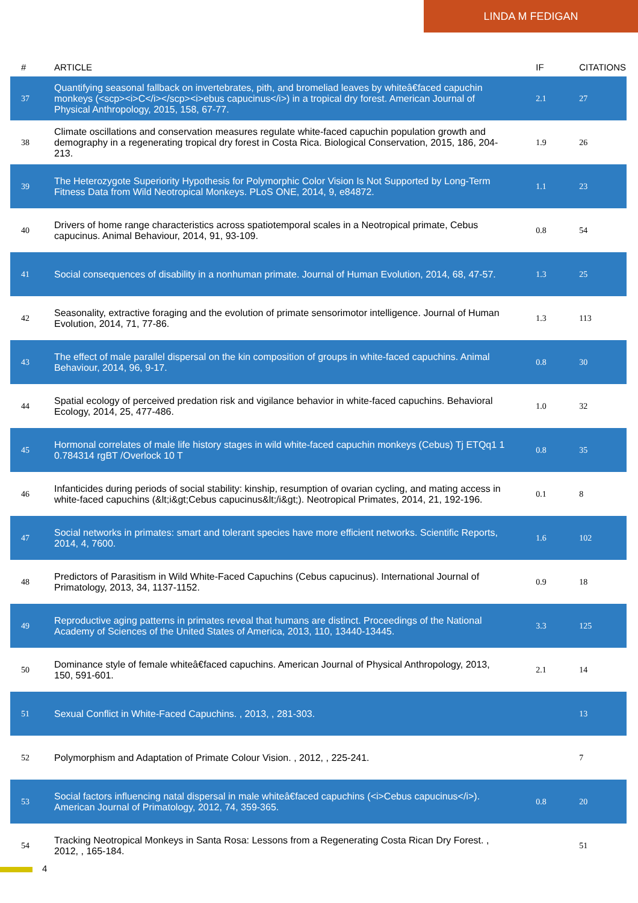LINDA M FEDIGAN
| # | ARTICLE | IF | CITATIONS |
| --- | --- | --- | --- |
| 37 | Quantifying seasonal fallback on invertebrates, pith, and bromeliad leaves by whiteâ€faced capuchin monkeys (<scp><i>C</i></scp><i>ebus capucinus</i>) in a tropical dry forest. American Journal of Physical Anthropology, 2015, 158, 67-77. | 2.1 | 27 |
| 38 | Climate oscillations and conservation measures regulate white-faced capuchin population growth and demography in a regenerating tropical dry forest in Costa Rica. Biological Conservation, 2015, 186, 204-213. | 1.9 | 26 |
| 39 | The Heterozygote Superiority Hypothesis for Polymorphic Color Vision Is Not Supported by Long-Term Fitness Data from Wild Neotropical Monkeys. PLoS ONE, 2014, 9, e84872. | 1.1 | 23 |
| 40 | Drivers of home range characteristics across spatiotemporal scales in a Neotropical primate, Cebus capucinus. Animal Behaviour, 2014, 91, 93-109. | 0.8 | 54 |
| 41 | Social consequences of disability in a nonhuman primate. Journal of Human Evolution, 2014, 68, 47-57. | 1.3 | 25 |
| 42 | Seasonality, extractive foraging and the evolution of primate sensorimotor intelligence. Journal of Human Evolution, 2014, 71, 77-86. | 1.3 | 113 |
| 43 | The effect of male parallel dispersal on the kin composition of groups in white-faced capuchins. Animal Behaviour, 2014, 96, 9-17. | 0.8 | 30 |
| 44 | Spatial ecology of perceived predation risk and vigilance behavior in white-faced capuchins. Behavioral Ecology, 2014, 25, 477-486. | 1.0 | 32 |
| 45 | Hormonal correlates of male life history stages in wild white-faced capuchin monkeys (Cebus) Tj ETQq1 1 0.784314 rgBT /Overlock 10 T | 0.8 | 35 |
| 46 | Infanticides during periods of social stability: kinship, resumption of ovarian cycling, and mating access in white-faced capuchins (&lt;i&gt;Cebus capucinus&lt;/i&gt;). Neotropical Primates, 2014, 21, 192-196. | 0.1 | 8 |
| 47 | Social networks in primates: smart and tolerant species have more efficient networks. Scientific Reports, 2014, 4, 7600. | 1.6 | 102 |
| 48 | Predictors of Parasitism in Wild White-Faced Capuchins (Cebus capucinus). International Journal of Primatology, 2013, 34, 1137-1152. | 0.9 | 18 |
| 49 | Reproductive aging patterns in primates reveal that humans are distinct. Proceedings of the National Academy of Sciences of the United States of America, 2013, 110, 13440-13445. | 3.3 | 125 |
| 50 | Dominance style of female whiteâ€faced capuchins. American Journal of Physical Anthropology, 2013, 150, 591-601. | 2.1 | 14 |
| 51 | Sexual Conflict in White-Faced Capuchins. , 2013, , 281-303. | | 13 |
| 52 | Polymorphism and Adaptation of Primate Colour Vision. , 2012, , 225-241. | | 7 |
| 53 | Social factors influencing natal dispersal in male whiteâ€faced capuchins (<i>Cebus capucinus</i>). American Journal of Primatology, 2012, 74, 359-365. | 0.8 | 20 |
| 54 | Tracking Neotropical Monkeys in Santa Rosa: Lessons from a Regenerating Costa Rican Dry Forest. , 2012, , 165-184. | | 51 |
4